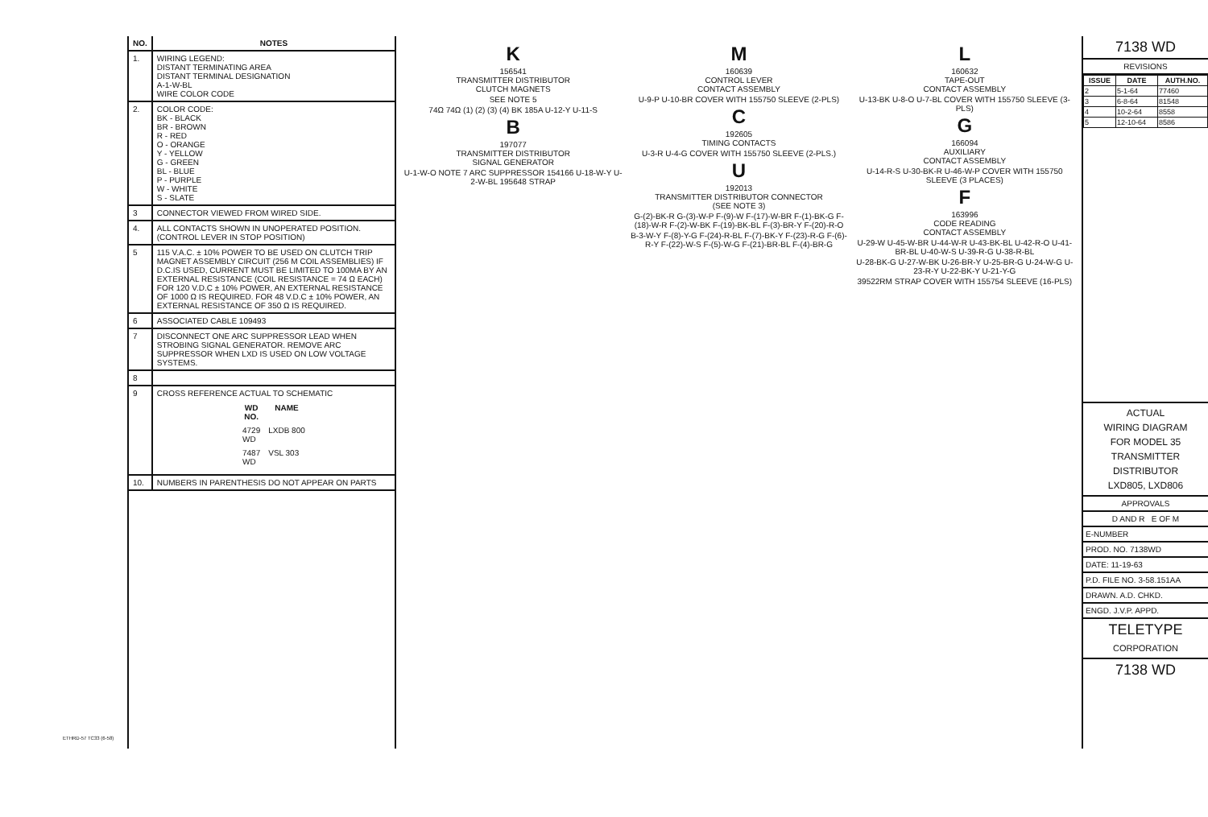ETHRD-57 TC33 (6-58)
| NO. | NOTES |
| --- | --- |
| 1. | WIRING LEGEND: DISTANT TERMINATING AREA DISTANT TERMINAL DESIGNATION A-1-W-BL WIRE COLOR CODE |
| 2. | COLOR CODE: BK - BLACK BR - BROWN R - RED O - ORANGE Y - YELLOW G - GREEN BL - BLUE P - PURPLE W - WHITE S - SLATE |
| 3 | CONNECTOR VIEWED FROM WIRED SIDE. |
| 4. | ALL CONTACTS SHOWN IN UNOPERATED POSITION.(CONTROL LEVER IN STOP POSITION) |
| 5 | 115 V.A.C. ± 10% POWER TO BE USED ON CLUTCH TRIP MAGNET ASSEMBLY CIRCUIT (256 M COIL ASSEMBLIES) IF D.C.IS USED, CURRENT MUST BE LIMITED TO 100MA BY AN EXTERNAL RESISTANCE (COIL RESISTANCE = 74 Ω EACH) FOR 120 V.D.C ± 10% POWER, AN EXTERNAL RESISTANCE OF 1000 Ω IS REQUIRED. FOR 48 V.D.C ± 10% POWER, AN EXTERNAL RESISTANCE OF 350 Ω IS REQUIRED. |
| 6 | ASSOCIATED CABLE 109493 |
| 7 | DISCONNECT ONE ARC SUPPRESSOR LEAD WHEN STROBING SIGNAL GENERATOR. REMOVE ARC SUPPRESSOR WHEN LXD IS USED ON LOW VOLTAGE SYSTEMS. |
| 8 | |
| 9 | CROSS REFERENCE ACTUAL TO SCHEMATIC / WD NO. / NAME / / --- / --- / / 4729 WD / LXDB 800 / / 7487 WD / VSL 303 / |
| 10. | NUMBERS IN PARENTHESIS DO NOT APPEAR ON PARTS |
K
156541
TRANSMITTER DISTRIBUTOR
CLUTCH MAGNETS
SEE NOTE 5
74Ω 74Ω (1) (2) (3) (4) BK 185A U-12-Y U-11-S
B
197077
TRANSMITTER DISTRIBUTOR
SIGNAL GENERATOR
U-1-W-O NOTE 7 ARC SUPPRESSOR 154166 U-18-W-Y U-2-W-BL 195648 STRAP
M
160639
CONTROL LEVER
CONTACT ASSEMBLY
U-9-P U-10-BR COVER WITH 155750 SLEEVE (2-PLS)
C
192605
TIMING CONTACTS
U-3-R U-4-G COVER WITH 155750 SLEEVE (2-PLS.)
U
192013
TRANSMITTER DISTRIBUTOR CONNECTOR
(SEE NOTE 3)
G-(2)-BK-R G-(3)-W-P F-(9)-W F-(17)-W-BR F-(1)-BK-G F-(18)-W-R F-(2)-W-BK F-(19)-BK-BL F-(3)-BR-Y F-(20)-R-O
B-3-W-Y F-(8)-Y-G F-(24)-R-BL F-(7)-BK-Y F-(23)-R-G F-(6)-R-Y F-(22)-W-S F-(5)-W-G F-(21)-BR-BL F-(4)-BR-G
L
160632
TAPE-OUT
CONTACT ASSEMBLY
U-13-BK U-8-O U-7-BL COVER WITH 155750 SLEEVE (3-PLS)
G
166094
AUXILIARY
CONTACT ASSEMBLY
U-14-R-S U-30-BK-R U-46-W-P COVER WITH 155750 SLEEVE (3 PLACES)
F
163996
CODE READING
CONTACT ASSEMBLY
U-29-W U-45-W-BR U-44-W-R U-43-BK-BL U-42-R-O U-41-BR-BL U-40-W-S U-39-R-G U-38-R-BL
U-28-BK-G U-27-W-BK U-26-BR-Y U-25-BR-G U-24-W-G U-23-R-Y U-22-BK-Y U-21-Y-G
39522RM STRAP COVER WITH 155754 SLEEVE (16-PLS)
7138 WD
REVISIONS
| ISSUE | DATE | AUTH.NO. |
| --- | --- | --- |
| 2 | 5-1-64 | 77460 |
| 3 | 6-8-64 | 81548 |
| 4 | 10-2-64 | 8558 |
| 5 | 12-10-64 | 8586 |
ACTUAL
WIRING DIAGRAM
FOR MODEL 35
TRANSMITTER
DISTRIBUTOR
LXD805, LXD806
APPROVALS
D AND R E OF M
E-NUMBER
PROD. NO. 7138WD
DATE: 11-19-63
P.D. FILE NO. 3-58.151AA
DRAWN. A.D. CHKD.
ENGD. J.V.P. APPD.
TELETYPE
CORPORATION
7138 WD